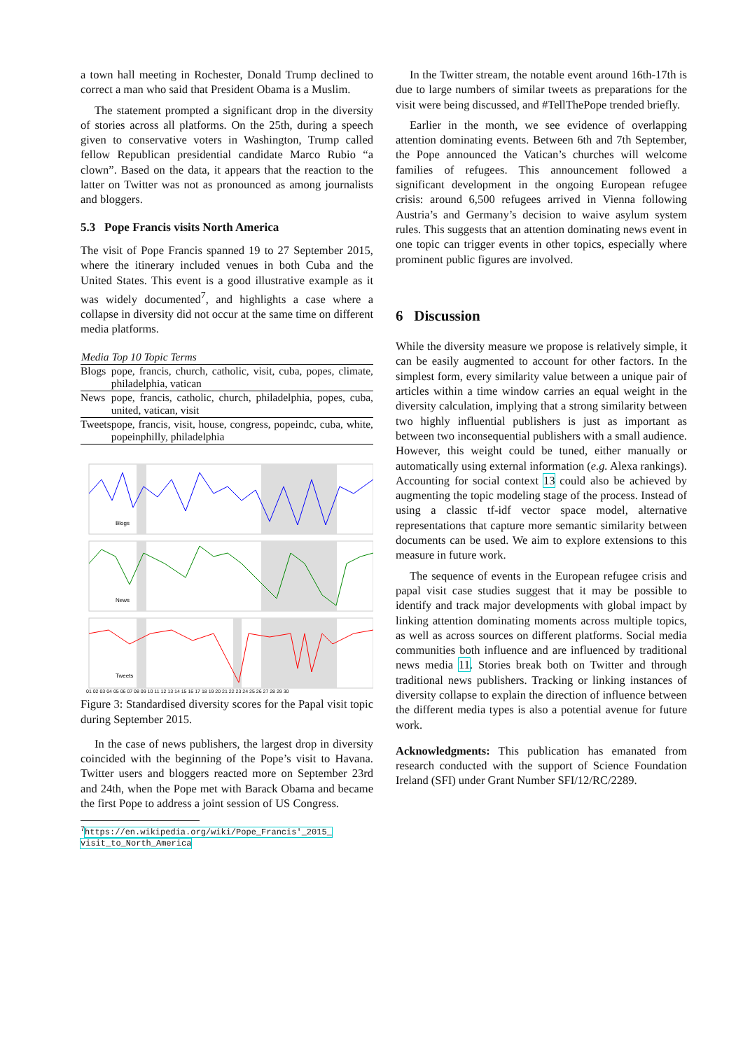a town hall meeting in Rochester, Donald Trump declined to correct a man who said that President Obama is a Muslim.
The statement prompted a significant drop in the diversity of stories across all platforms. On the 25th, during a speech given to conservative voters in Washington, Trump called fellow Republican presidential candidate Marco Rubio “a clown”. Based on the data, it appears that the reaction to the latter on Twitter was not as pronounced as among journalists and bloggers.
5.3 Pope Francis visits North America
The visit of Pope Francis spanned 19 to 27 September 2015, where the itinerary included venues in both Cuba and the United States. This event is a good illustrative example as it was widely documented<sup>7</sup>, and highlights a case where a collapse in diversity did not occur at the same time on different media platforms.
| Media | Top 10 Topic Terms |
| --- | --- |
| Blogs | pope, francis, church, catholic, visit, cuba, popes, climate, philadelphia, vatican |
| News | pope, francis, catholic, church, philadelphia, popes, cuba, united, vatican, visit |
| Tweets | pope, francis, visit, house, congress, popeindc, cuba, white, popeinphilly, philadelphia |
Blogs
News
Tweets
01 02 03 04 05 06 07 08 09 10 11 12 13 14 15 16 17 18 19 20 21 22 23 24 25 26 27 28 29 30
Figure 3: Standardised diversity scores for the Papal visit topic during September 2015.
In the case of news publishers, the largest drop in diversity coincided with the beginning of the Pope’s visit to Havana. Twitter users and bloggers reacted more on September 23rd and 24th, when the Pope met with Barack Obama and became the first Pope to address a joint session of US Congress.
<sup>7</sup> https://en.wikipedia.org/wiki/Pope_Francis'_2015_
visit_to_North_America
In the Twitter stream, the notable event around 16th-17th is due to large numbers of similar tweets as preparations for the visit were being discussed, and #TellThePope trended briefly.
Earlier in the month, we see evidence of overlapping attention dominating events. Between 6th and 7th September, the Pope announced the Vatican’s churches will welcome families of refugees. This announcement followed a significant development in the ongoing European refugee crisis: around 6,500 refugees arrived in Vienna following Austria’s and Germany’s decision to waive asylum system rules. This suggests that an attention dominating news event in one topic can trigger events in other topics, especially where prominent public figures are involved.
6 Discussion
While the diversity measure we propose is relatively simple, it can be easily augmented to account for other factors. In the simplest form, every similarity value between a unique pair of articles within a time window carries an equal weight in the diversity calculation, implying that a strong similarity between two highly influential publishers is just as important as between two inconsequential publishers with a small audience. However, this weight could be tuned, either manually or automatically using external information (e.g. Alexa rankings). Accounting for social context 13 could also be achieved by augmenting the topic modeling stage of the process. Instead of using a classic tf-idf vector space model, alternative representations that capture more semantic similarity between documents can be used. We aim to explore extensions to this measure in future work.
The sequence of events in the European refugee crisis and papal visit case studies suggest that it may be possible to identify and track major developments with global impact by linking attention dominating moments across multiple topics, as well as across sources on different platforms. Social media communities both influence and are influenced by traditional news media 11. Stories break both on Twitter and through traditional news publishers. Tracking or linking instances of diversity collapse to explain the direction of influence between the different media types is also a potential avenue for future work.
Acknowledgments: This publication has emanated from research conducted with the support of Science Foundation Ireland (SFI) under Grant Number SFI/12/RC/2289.